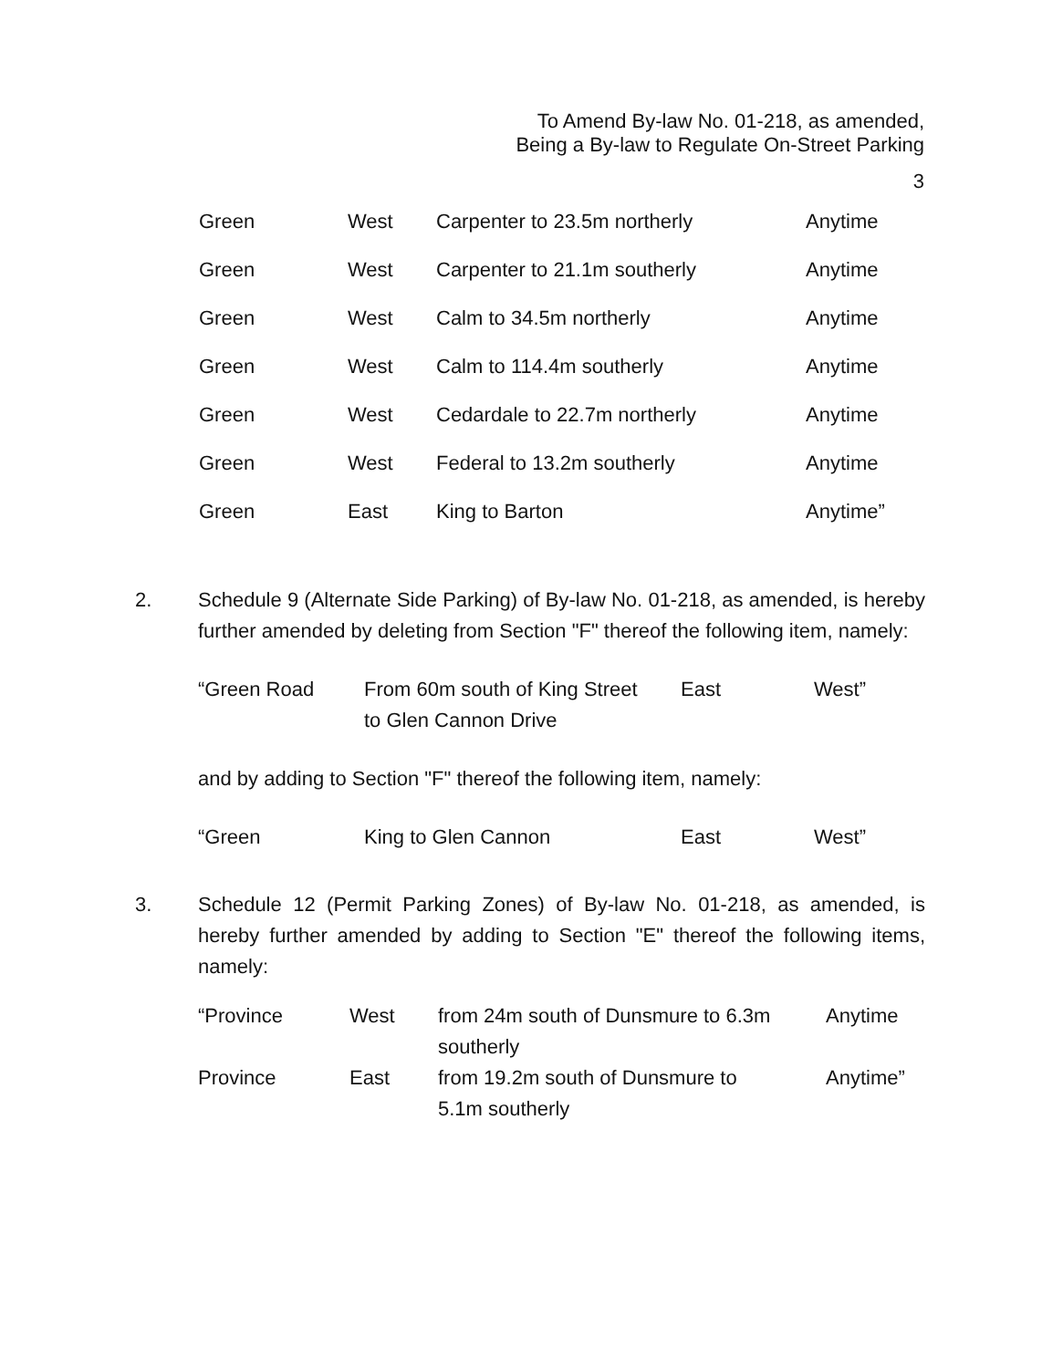To Amend By-law No. 01-218, as amended,
Being a By-law to Regulate On-Street Parking
3
| Green | West | Carpenter to 23.5m northerly | Anytime |
| Green | West | Carpenter to 21.1m southerly | Anytime |
| Green | West | Calm to 34.5m northerly | Anytime |
| Green | West | Calm to 114.4m southerly | Anytime |
| Green | West | Cedardale to 22.7m northerly | Anytime |
| Green | West | Federal to 13.2m southerly | Anytime |
| Green | East | King to Barton | Anytime” |
2. Schedule 9 (Alternate Side Parking) of By-law No. 01-218, as amended, is hereby further amended by deleting from Section "F" thereof the following item, namely:
| “Green Road | From 60m south of King Street to Glen Cannon Drive | East | West” |
and by adding to Section "F" thereof the following item, namely:
| “Green | King to Glen Cannon | East | West” |
3. Schedule 12 (Permit Parking Zones) of By-law No. 01-218, as amended, is hereby further amended by adding to Section "E" thereof the following items, namely:
| “Province | West | from 24m south of Dunsmure to 6.3m southerly | Anytime |
| Province | East | from 19.2m south of Dunsmure to 5.1m southerly | Anytime” |